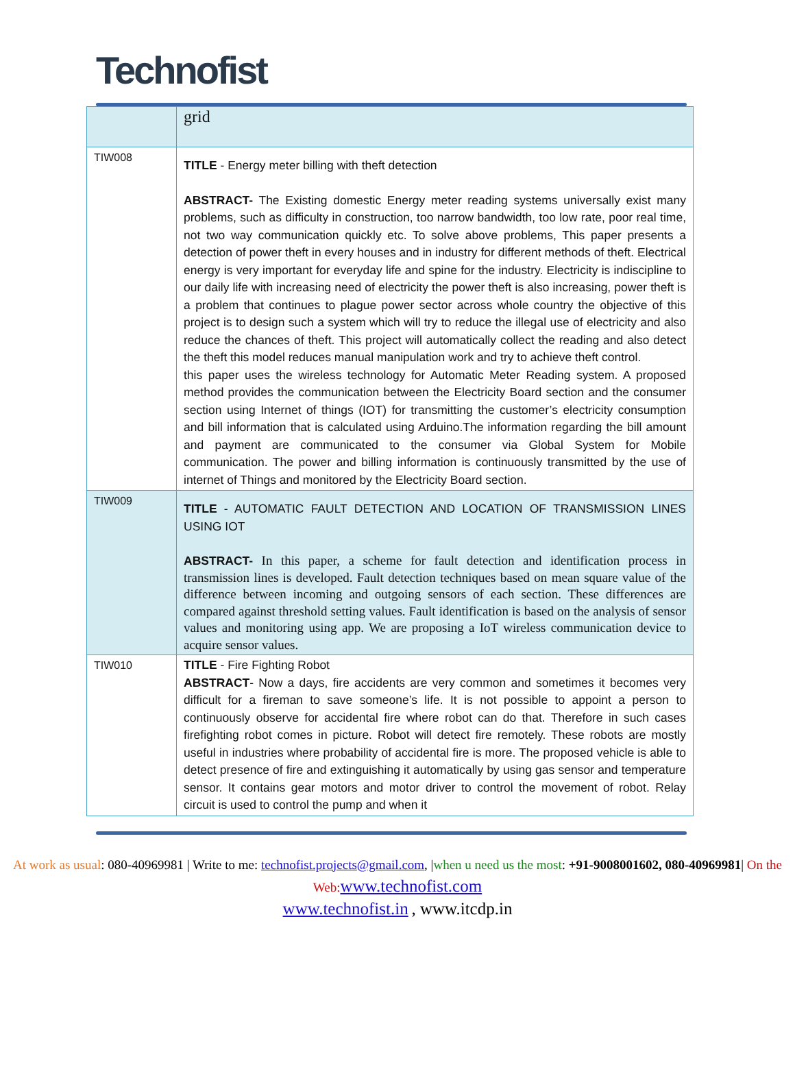Technofist
| | grid |
| TIW008 | TITLE - Energy meter billing with theft detection ABSTRACT- The Existing domestic Energy meter reading systems universally exist many problems, such as difficulty in construction, too narrow bandwidth, too low rate, poor real time, not two way communication quickly etc. To solve above problems, This paper presents a detection of power theft in every houses and in industry for different methods of theft. Electrical energy is very important for everyday life and spine for the industry. Electricity is indiscipline to our daily life with increasing need of electricity the power theft is also increasing, power theft is a problem that continues to plague power sector across whole country the objective of this project is to design such a system which will try to reduce the illegal use of electricity and also reduce the chances of theft. This project will automatically collect the reading and also detect the theft this model reduces manual manipulation work and try to achieve theft control. this paper uses the wireless technology for Automatic Meter Reading system. A proposed method provides the communication between the Electricity Board section and the consumer section using Internet of things (IOT) for transmitting the customer’s electricity consumption and bill information that is calculated using Arduino.The information regarding the bill amount and payment are communicated to the consumer via Global System for Mobile communication. The power and billing information is continuously transmitted by the use of internet of Things and monitored by the Electricity Board section. |
| TIW009 | TITLE - AUTOMATIC FAULT DETECTION AND LOCATION OF TRANSMISSION LINES USING IOT ABSTRACT- In this paper, a scheme for fault detection and identification process in transmission lines is developed. Fault detection techniques based on mean square value of the difference between incoming and outgoing sensors of each section. These differences are compared against threshold setting values. Fault identification is based on the analysis of sensor values and monitoring using app. We are proposing a IoT wireless communication device to acquire sensor values. |
| TIW010 | TITLE - Fire Fighting Robot ABSTRACT - Now a days, fire accidents are very common and sometimes it becomes very difficult for a fireman to save someone’s life. It is not possible to appoint a person to continuously observe for accidental fire where robot can do that. Therefore in such cases firefighting robot comes in picture. Robot will detect fire remotely. These robots are mostly useful in industries where probability of accidental fire is more. The proposed vehicle is able to detect presence of fire and extinguishing it automatically by using gas sensor and temperature sensor. It contains gear motors and motor driver to control the movement of robot. Relay circuit is used to control the pump and when it |
At work as usual: 080-40969981 | Write to me: technofist.projects@gmail.com, |when u need us the most: +91-9008001602, 080-40969981| On the Web: www.technofist.com
www.technofist.in , www.itcdp.in